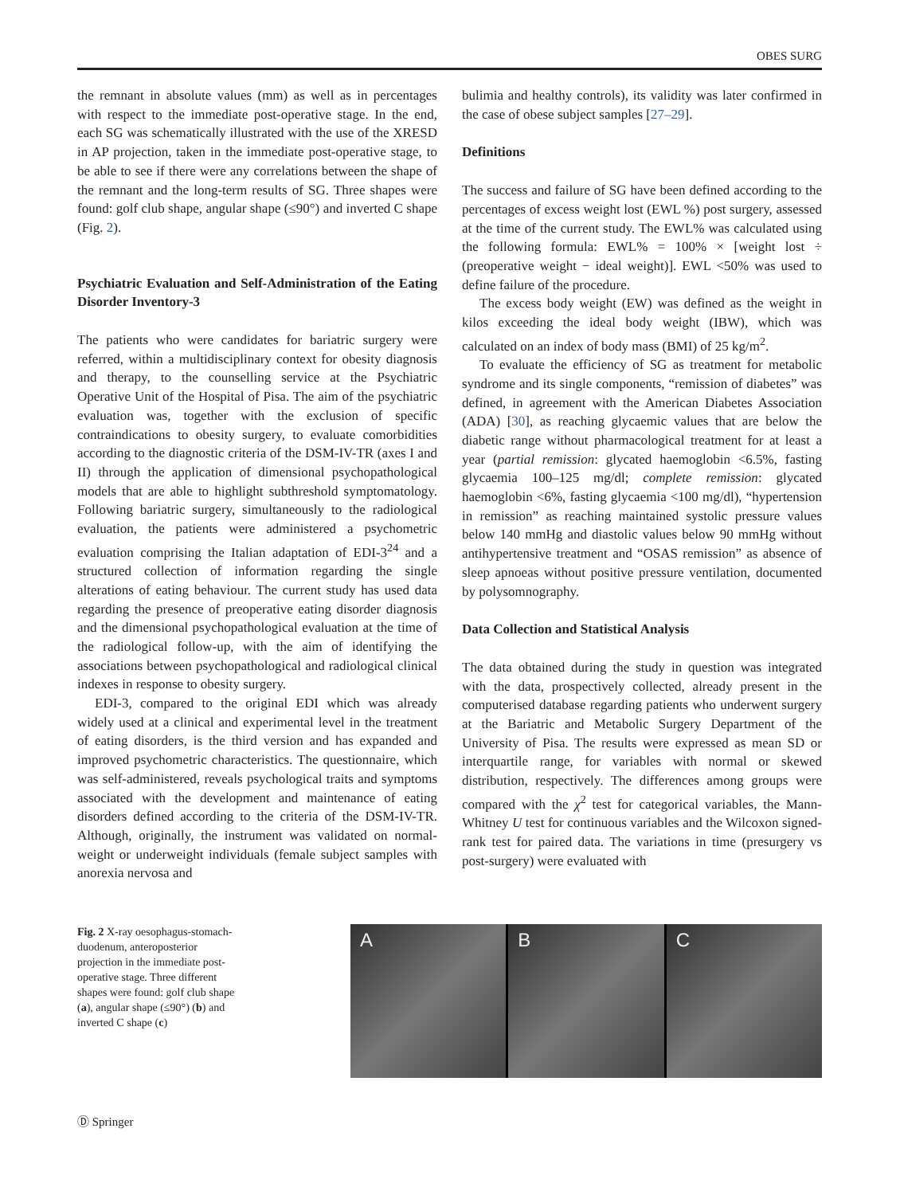OBES SURG
the remnant in absolute values (mm) as well as in percentages with respect to the immediate post-operative stage. In the end, each SG was schematically illustrated with the use of the XRESD in AP projection, taken in the immediate post-operative stage, to be able to see if there were any correlations between the shape of the remnant and the long-term results of SG. Three shapes were found: golf club shape, angular shape (≤90°) and inverted C shape (Fig. 2).
Psychiatric Evaluation and Self-Administration of the Eating Disorder Inventory-3
The patients who were candidates for bariatric surgery were referred, within a multidisciplinary context for obesity diagnosis and therapy, to the counselling service at the Psychiatric Operative Unit of the Hospital of Pisa. The aim of the psychiatric evaluation was, together with the exclusion of specific contraindications to obesity surgery, to evaluate comorbidities according to the diagnostic criteria of the DSM-IV-TR (axes I and II) through the application of dimensional psychopathological models that are able to highlight subthreshold symptomatology. Following bariatric surgery, simultaneously to the radiological evaluation, the patients were administered a psychometric evaluation comprising the Italian adaptation of EDI-3<sup>24</sup> and a structured collection of information regarding the single alterations of eating behaviour. The current study has used data regarding the presence of preoperative eating disorder diagnosis and the dimensional psychopathological evaluation at the time of the radiological follow-up, with the aim of identifying the associations between psychopathological and radiological clinical indexes in response to obesity surgery.
EDI-3, compared to the original EDI which was already widely used at a clinical and experimental level in the treatment of eating disorders, is the third version and has expanded and improved psychometric characteristics. The questionnaire, which was self-administered, reveals psychological traits and symptoms associated with the development and maintenance of eating disorders defined according to the criteria of the DSM-IV-TR. Although, originally, the instrument was validated on normal-weight or underweight individuals (female subject samples with anorexia nervosa and
bulimia and healthy controls), its validity was later confirmed in the case of obese subject samples [27–29].
Definitions
The success and failure of SG have been defined according to the percentages of excess weight lost (EWL %) post surgery, assessed at the time of the current study. The EWL% was calculated using the following formula: EWL% = 100% × [weight lost ÷ (preoperative weight − ideal weight)]. EWL <50% was used to define failure of the procedure.
The excess body weight (EW) was defined as the weight in kilos exceeding the ideal body weight (IBW), which was calculated on an index of body mass (BMI) of 25 kg/m<sup>2</sup>.
To evaluate the efficiency of SG as treatment for metabolic syndrome and its single components, “remission of diabetes” was defined, in agreement with the American Diabetes Association (ADA) [30], as reaching glycaemic values that are below the diabetic range without pharmacological treatment for at least a year (partial remission: glycated haemoglobin <6.5%, fasting glycaemia 100–125 mg/dl; complete remission: glycated haemoglobin <6%, fasting glycaemia <100 mg/dl), “hypertension in remission” as reaching maintained systolic pressure values below 140 mmHg and diastolic values below 90 mmHg without antihypertensive treatment and “OSAS remission” as absence of sleep apnoeas without positive pressure ventilation, documented by polysomnography.
Data Collection and Statistical Analysis
The data obtained during the study in question was integrated with the data, prospectively collected, already present in the computerised database regarding patients who underwent surgery at the Bariatric and Metabolic Surgery Department of the University of Pisa. The results were expressed as mean SD or interquartile range, for variables with normal or skewed distribution, respectively. The differences among groups were compared with the χ<sup>2</sup> test for categorical variables, the Mann-Whitney U test for continuous variables and the Wilcoxon signed-rank test for paired data. The variations in time (presurgery vs post-surgery) were evaluated with
Fig. 2 X-ray oesophagus-stomach-duodenum, anteroposterior projection in the immediate post-operative stage. Three different shapes were found: golf club shape (a), angular shape (≤90°) (b) and inverted C shape (c)
A B C
Ⓓ Springer